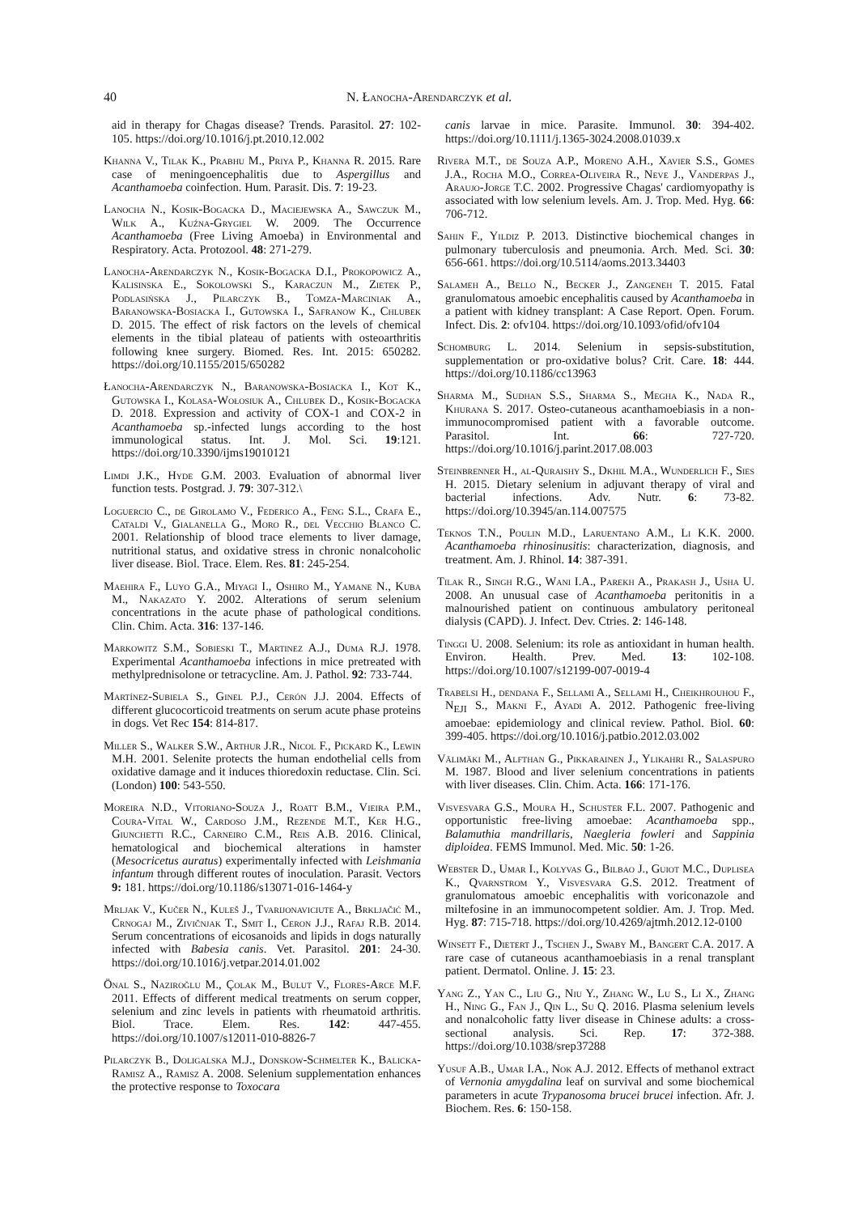40 N. Łanocha-Arendarczyk et al.
aid in therapy for Chagas disease? Trends. Parasitol. 27: 102-105. https://doi.org/10.1016/j.pt.2010.12.002
Khanna V., Tilak K., Prabhu M., Priya P., Khanna R. 2015. Rare case of meningoencephalitis due to Aspergillus and Acanthamoeba coinfection. Hum. Parasit. Dis. 7: 19-23.
Lanocha N., Kosik-Bogacka D., Maciejewska A., Sawczuk M., Wilk A., Kuźna-Grygiel W. 2009. The Occurrence Acanthamoeba (Free Living Amoeba) in Environmental and Respiratory. Acta. Protozool. 48: 271-279.
Lanocha-Arendarczyk N., Kosik-Bogacka D.I., Prokopowicz A., Kalisinska E., Sokolowski S., Karaczun M., Zietek P., Podlasińska J., Pilarczyk B., Tomza-Marciniak A., Baranowska-Bosiacka I., Gutowska I., Safranow K., Chlubek D. 2015. The effect of risk factors on the levels of chemical elements in the tibial plateau of patients with osteoarthritis following knee surgery. Biomed. Res. Int. 2015: 650282. https://doi.org/10.1155/2015/650282
Łanocha-Arendarczyk N., Baranowska-Bosiacka I., Kot K., Gutowska I., Kolasa-Wołosiuk A., Chlubek D., Kosik-Bogacka D. 2018. Expression and activity of COX-1 and COX-2 in Acanthamoeba sp.-infected lungs according to the host immunological status. Int. J. Mol. Sci. 19:121. https://doi.org/10.3390/ijms19010121
Limdi J.K., Hyde G.M. 2003. Evaluation of abnormal liver function tests. Postgrad. J. 79: 307-312.\
Loguercio C., de Girolamo V., Federico A., Feng S.L., Crafa E., Cataldi V., Gialanella G., Moro R., del Vecchio Blanco C. 2001. Relationship of blood trace elements to liver damage, nutritional status, and oxidative stress in chronic nonalcoholic liver disease. Biol. Trace. Elem. Res. 81: 245-254.
Maehira F., Luyo G.A., Miyagi I., Oshiro M., Yamane N., Kuba M., Nakazato Y. 2002. Alterations of serum selenium concentrations in the acute phase of pathological conditions. Clin. Chim. Acta. 316: 137-146.
Markowitz S.M., Sobieski T., Martinez A.J., Duma R.J. 1978. Experimental Acanthamoeba infections in mice pretreated with methylprednisolone or tetracycline. Am. J. Pathol. 92: 733-744.
Martínez-Subiela S., Ginel P.J., Cerón J.J. 2004. Effects of different glucocorticoid treatments on serum acute phase proteins in dogs. Vet Rec 154: 814-817.
Miller S., Walker S.W., Arthur J.R., Nicol F., Pickard K., Lewin M.H. 2001. Selenite protects the human endothelial cells from oxidative damage and it induces thioredoxin reductase. Clin. Sci. (London) 100: 543-550.
Moreira N.D., Vitoriano-Souza J., Roatt B.M., Vieira P.M., Coura-Vital W., Cardoso J.M., Rezende M.T., Ker H.G., Giunchetti R.C., Carneiro C.M., Reis A.B. 2016. Clinical, hematological and biochemical alterations in hamster (Mesocricetus auratus) experimentally infected with Leishmania infantum through different routes of inoculation. Parasit. Vectors 9: 181. https://doi.org/10.1186/s13071-016-1464-y
Mrljak V., Kučer N., Kuleš J., Tvarijonaviciute A., Brkljačić M., Crnogaj M., Zivičnjak T., Smit I., Ceron J.J., Rafaj R.B. 2014. Serum concentrations of eicosanoids and lipids in dogs naturally infected with Babesia canis. Vet. Parasitol. 201: 24-30. https://doi.org/10.1016/j.vetpar.2014.01.002
Önal S., Naziroğlu M., Çolak M., Bulut V., Flores-Arce M.F. 2011. Effects of different medical treatments on serum copper, selenium and zinc levels in patients with rheumatoid arthritis. Biol. Trace. Elem. Res. 142: 447-455. https://doi.org/10.1007/s12011-010-8826-7
Pilarczyk B., Doligalska M.J., Donskow-Schmelter K., Balicka-Ramisz A., Ramisz A. 2008. Selenium supplementation enhances the protective response to Toxocara
canis larvae in mice. Parasite. Immunol. 30: 394-402. https://doi.org/10.1111/j.1365-3024.2008.01039.x
Rivera M.T., de Souza A.P., Moreno A.H., Xavier S.S., Gomes J.A., Rocha M.O., Correa-Oliveira R., Neve J., Vanderpas J., Araujo-Jorge T.C. 2002. Progressive Chagas' cardiomyopathy is associated with low selenium levels. Am. J. Trop. Med. Hyg. 66: 706-712.
Sahin F., Yildiz P. 2013. Distinctive biochemical changes in pulmonary tuberculosis and pneumonia. Arch. Med. Sci. 30: 656-661. https://doi.org/10.5114/aoms.2013.34403
Salameh A., Bello N., Becker J., Zangeneh T. 2015. Fatal granulomatous amoebic encephalitis caused by Acanthamoeba in a patient with kidney transplant: A Case Report. Open. Forum. Infect. Dis. 2: ofv104. https://doi.org/10.1093/ofid/ofv104
Schomburg L. 2014. Selenium in sepsis-substitution, supplementation or pro-oxidative bolus? Crit. Care. 18: 444. https://doi.org/10.1186/cc13963
Sharma M., Sudhan S.S., Sharma S., Megha K., Nada R., Khurana S. 2017. Osteo-cutaneous acanthamoebiasis in a non-immunocompromised patient with a favorable outcome. Parasitol. Int. 66: 727-720. https://doi.org/10.1016/j.parint.2017.08.003
Steinbrenner H., al-Quraishy S., Dkhil M.A., Wunderlich F., Sies H. 2015. Dietary selenium in adjuvant therapy of viral and bacterial infections. Adv. Nutr. 6: 73-82. https://doi.org/10.3945/an.114.007575
Teknos T.N., Poulin M.D., Laruentano A.M., Li K.K. 2000. Acanthamoeba rhinosinusitis: characterization, diagnosis, and treatment. Am. J. Rhinol. 14: 387-391.
Tilak R., Singh R.G., Wani I.A., Parekh A., Prakash J., Usha U. 2008. An unusual case of Acanthamoeba peritonitis in a malnourished patient on continuous ambulatory peritoneal dialysis (CAPD). J. Infect. Dev. Ctries. 2: 146-148.
Tinggi U. 2008. Selenium: its role as antioxidant in human health. Environ. Health. Prev. Med. 13: 102-108. https://doi.org/10.1007/s12199-007-0019-4
Trabelsi H., dendana F., Sellami A., Sellami H., Cheikhrouhou F., N<sub>EJI</sub> S., Makni F., Ayadi A. 2012. Pathogenic free-living amoebae: epidemiology and clinical review. Pathol. Biol. 60: 399-405. https://doi.org/10.1016/j.patbio.2012.03.002
Välimäki M., Alfthan G., Pikkarainen J., Ylikahri R., Salaspuro M. 1987. Blood and liver selenium concentrations in patients with liver diseases. Clin. Chim. Acta. 166: 171-176.
Visvesvara G.S., Moura H., Schuster F.L. 2007. Pathogenic and opportunistic free-living amoebae: Acanthamoeba spp., Balamuthia mandrillaris, Naegleria fowleri and Sappinia diploidea. FEMS Immunol. Med. Mic. 50: 1-26.
Webster D., Umar I., Kolyvas G., Bilbao J., Guiot M.C., Duplisea K., Qvarnstrom Y., Visvesvara G.S. 2012. Treatment of granulomatous amoebic encephalitis with voriconazole and miltefosine in an immunocompetent soldier. Am. J. Trop. Med. Hyg. 87: 715-718. https://doi.org/10.4269/ajtmh.2012.12-0100
Winsett F., Dietert J., Tschen J., Swaby M., Bangert C.A. 2017. A rare case of cutaneous acanthamoebiasis in a renal transplant patient. Dermatol. Online. J. 15: 23.
Yang Z., Yan C., Liu G., Niu Y., Zhang W., Lu S., Li X., Zhang H., Ning G., Fan J., Qin L., Su Q. 2016. Plasma selenium levels and nonalcoholic fatty liver disease in Chinese adults: a cross-sectional analysis. Sci. Rep. 17: 372-388. https://doi.org/10.1038/srep37288
Yusuf A.B., Umar I.A., Nok A.J. 2012. Effects of methanol extract of Vernonia amygdalina leaf on survival and some biochemical parameters in acute Trypanosoma brucei brucei infection. Afr. J. Biochem. Res. 6: 150-158.